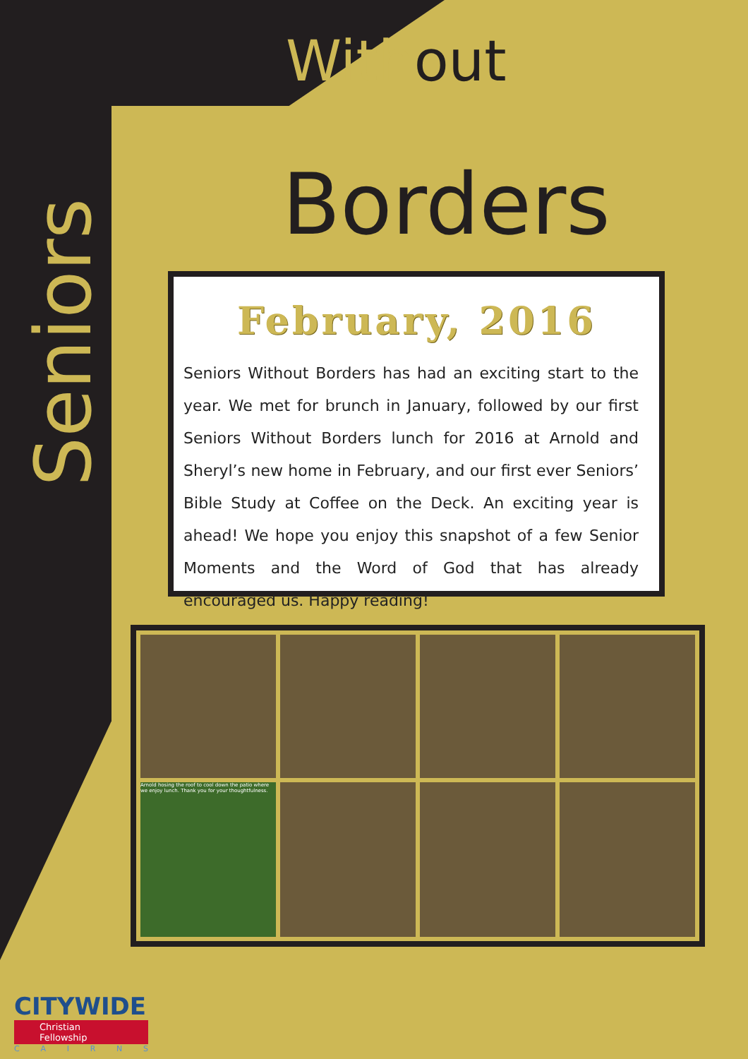Seniors
Without
Borders
February, 2016
Seniors Without Borders has had an exciting start to the year. We met for brunch in January, followed by our first Seniors Without Borders lunch for 2016 at Arnold and Sheryl’s new home in February, and our first ever Seniors’ Bible Study at Coffee on the Deck. An exciting year is ahead! We hope you enjoy this snapshot of a few Senior Moments and the Word of God that has already encouraged us. Happy reading!
Arnold hosing the roof to cool down the patio where we enjoy lunch. Thank you for your thoughtfulness.
CITYWIDE
Christian Fellowship
CAIRNS